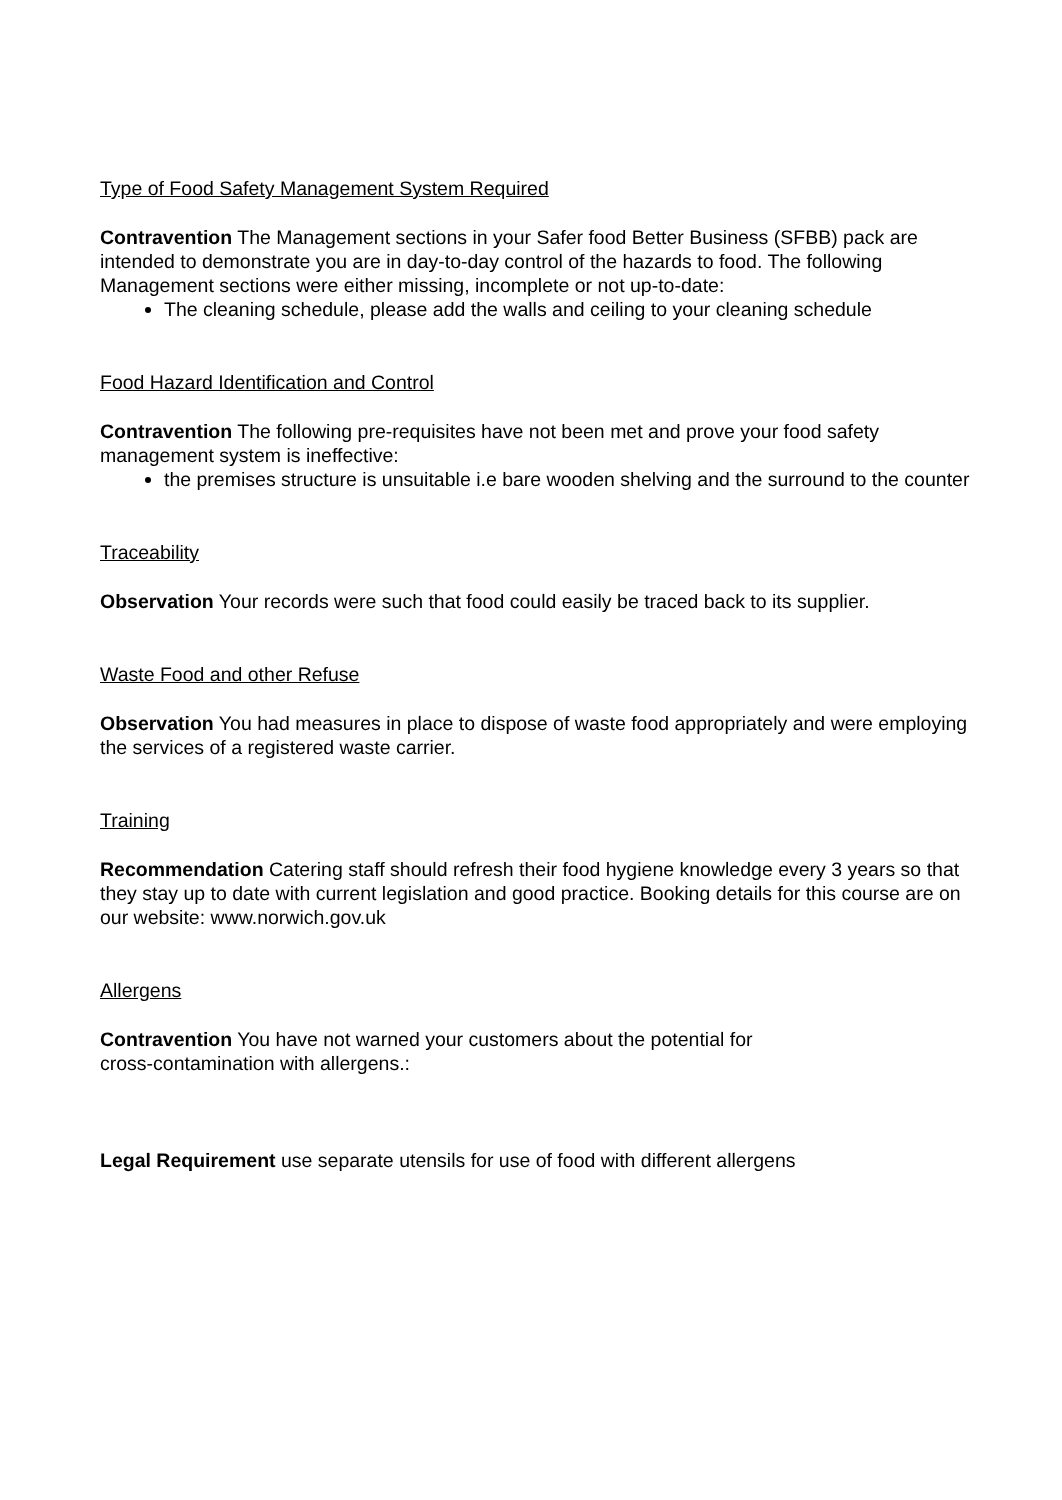Type of Food Safety Management System Required
Contravention The Management sections in your Safer food Better Business (SFBB) pack are intended to demonstrate you are in day-to-day control of the hazards to food. The following Management sections were either missing, incomplete or not up-to-date:
The cleaning schedule, please add the walls and ceiling to your cleaning schedule
Food Hazard Identification and Control
Contravention The following pre-requisites have not been met and prove your food safety management system is ineffective:
the premises structure is unsuitable i.e bare wooden shelving and the surround to the counter
Traceability
Observation Your records were such that food could easily be traced back to its supplier.
Waste Food and other Refuse
Observation You had measures in place to dispose of waste food appropriately and were employing the services of a registered waste carrier.
Training
Recommendation Catering staff should refresh their food hygiene knowledge every 3 years so that they stay up to date with current legislation and good practice. Booking details for this course are on our website: www.norwich.gov.uk
Allergens
Contravention You have not warned your customers about the potential for
cross-contamination with allergens.:
Legal Requirement use separate utensils for use of food with different allergens